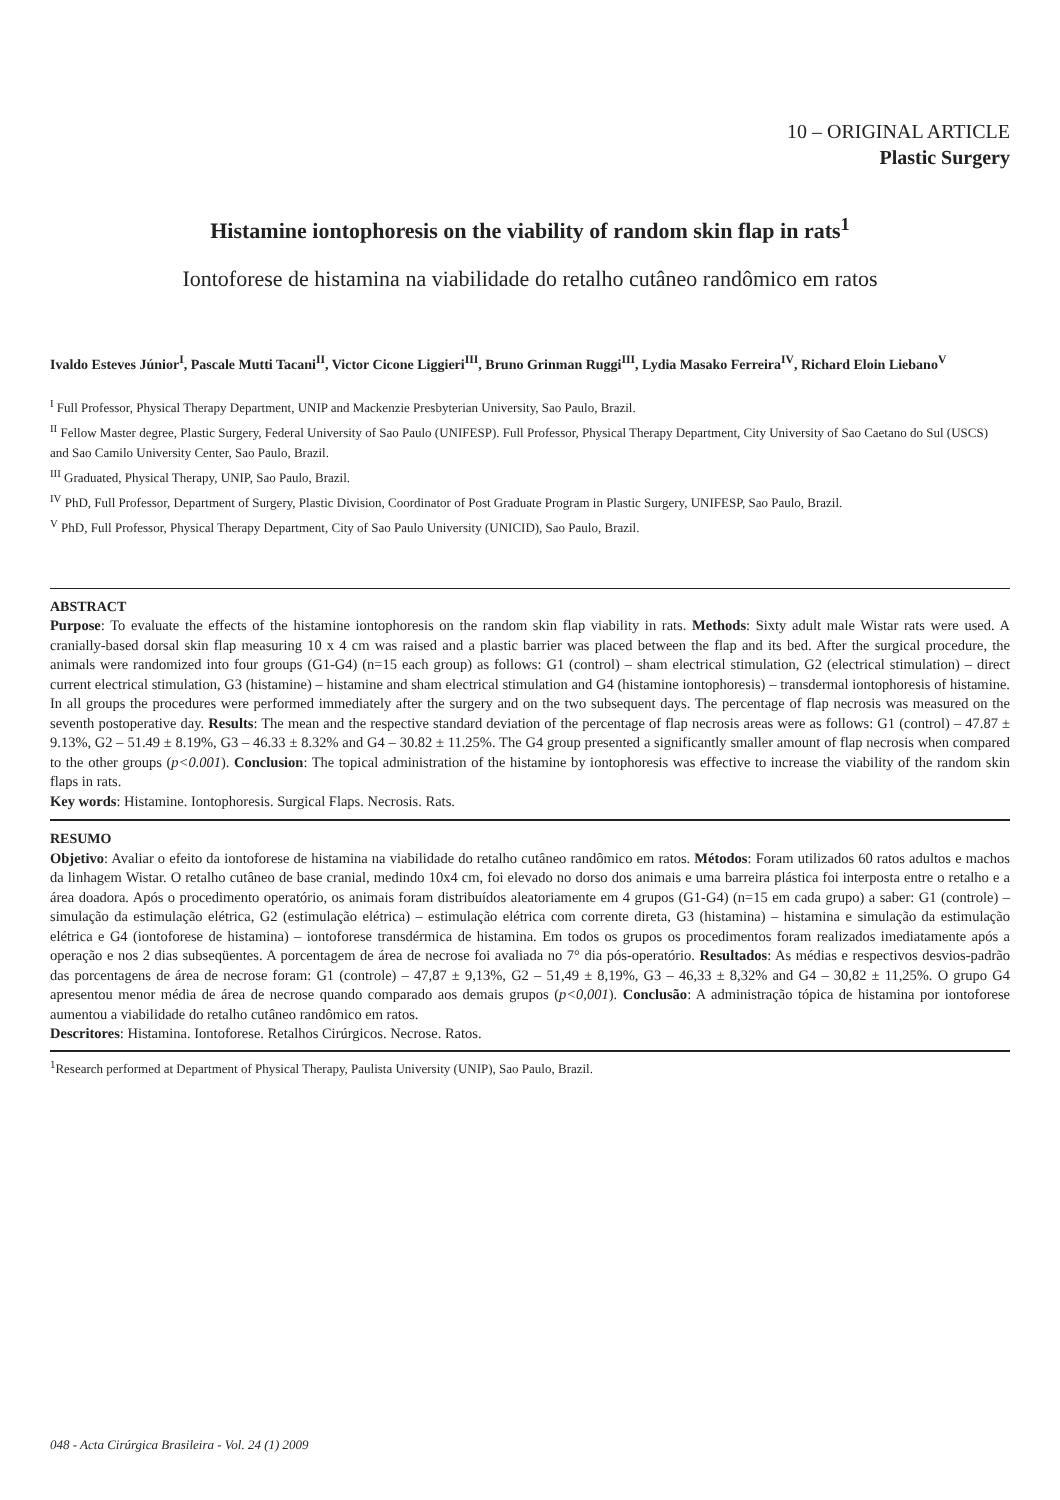10 – ORIGINAL ARTICLE
Plastic Surgery
Histamine iontophoresis on the viability of random skin flap in rats<sup>1</sup>
Iontoforese de histamina na viabilidade do retalho cutâneo randômico em ratos
Ivaldo Esteves Júnior<sup>I</sup>, Pascale Mutti Tacani<sup>II</sup>, Victor Cicone Liggieri<sup>III</sup>, Bruno Grinman Ruggi<sup>III</sup>, Lydia Masako Ferreira<sup>IV</sup>, Richard Eloin Liebano<sup>V</sup>
<sup>I</sup> Full Professor, Physical Therapy Department, UNIP and Mackenzie Presbyterian University, Sao Paulo, Brazil.
<sup>II</sup> Fellow Master degree, Plastic Surgery, Federal University of Sao Paulo (UNIFESP). Full Professor, Physical Therapy Department, City University of Sao Caetano do Sul (USCS) and Sao Camilo University Center, Sao Paulo, Brazil.
<sup>III</sup> Graduated, Physical Therapy, UNIP, Sao Paulo, Brazil.
<sup>IV</sup> PhD, Full Professor, Department of Surgery, Plastic Division, Coordinator of Post Graduate Program in Plastic Surgery, UNIFESP, Sao Paulo, Brazil.
<sup>V</sup> PhD, Full Professor, Physical Therapy Department, City of Sao Paulo University (UNICID), Sao Paulo, Brazil.
ABSTRACT
Purpose: To evaluate the effects of the histamine iontophoresis on the random skin flap viability in rats. Methods: Sixty adult male Wistar rats were used. A cranially-based dorsal skin flap measuring 10 x 4 cm was raised and a plastic barrier was placed between the flap and its bed. After the surgical procedure, the animals were randomized into four groups (G1-G4) (n=15 each group) as follows: G1 (control) – sham electrical stimulation, G2 (electrical stimulation) – direct current electrical stimulation, G3 (histamine) – histamine and sham electrical stimulation and G4 (histamine iontophoresis) – transdermal iontophoresis of histamine. In all groups the procedures were performed immediately after the surgery and on the two subsequent days. The percentage of flap necrosis was measured on the seventh postoperative day. Results: The mean and the respective standard deviation of the percentage of flap necrosis areas were as follows: G1 (control) – 47.87 ± 9.13%, G2 – 51.49 ± 8.19%, G3 – 46.33 ± 8.32% and G4 – 30.82 ± 11.25%. The G4 group presented a significantly smaller amount of flap necrosis when compared to the other groups (p<0.001). Conclusion: The topical administration of the histamine by iontophoresis was effective to increase the viability of the random skin flaps in rats.
Key words: Histamine. Iontophoresis. Surgical Flaps. Necrosis. Rats.
RESUMO
Objetivo: Avaliar o efeito da iontoforese de histamina na viabilidade do retalho cutâneo randômico em ratos. Métodos: Foram utilizados 60 ratos adultos e machos da linhagem Wistar. O retalho cutâneo de base cranial, medindo 10x4 cm, foi elevado no dorso dos animais e uma barreira plástica foi interposta entre o retalho e a área doadora. Após o procedimento operatório, os animais foram distribuídos aleatoriamente em 4 grupos (G1-G4) (n=15 em cada grupo) a saber: G1 (controle) – simulação da estimulação elétrica, G2 (estimulação elétrica) – estimulação elétrica com corrente direta, G3 (histamina) – histamina e simulação da estimulação elétrica e G4 (iontoforese de histamina) – iontoforese transdérmica de histamina. Em todos os grupos os procedimentos foram realizados imediatamente após a operação e nos 2 dias subseqüentes. A porcentagem de área de necrose foi avaliada no 7° dia pós-operatório. Resultados: As médias e respectivos desvios-padrão das porcentagens de área de necrose foram: G1 (controle) – 47,87 ± 9,13%, G2 – 51,49 ± 8,19%, G3 – 46,33 ± 8,32% and G4 – 30,82 ± 11,25%. O grupo G4 apresentou menor média de área de necrose quando comparado aos demais grupos (p<0,001). Conclusão: A administração tópica de histamina por iontoforese aumentou a viabilidade do retalho cutâneo randômico em ratos.
Descritores: Histamina. Iontoforese. Retalhos Cirúrgicos. Necrose. Ratos.
<sup>1</sup> Research performed at Department of Physical Therapy, Paulista University (UNIP), Sao Paulo, Brazil.
048 - Acta Cirúrgica Brasileira - Vol. 24 (1) 2009